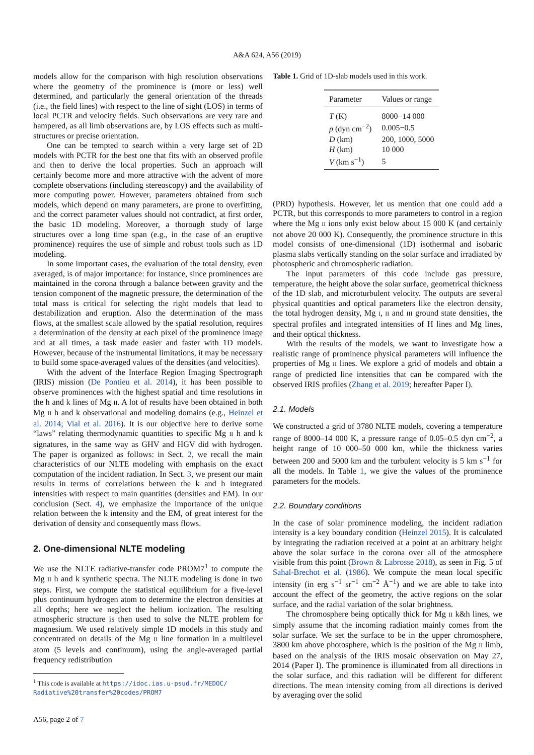A&A 624, A56 (2019)
models allow for the comparison with high resolution observations where the geometry of the prominence is (more or less) well determined, and particularly the general orientation of the threads (i.e., the field lines) with respect to the line of sight (LOS) in terms of local PCTR and velocity fields. Such observations are very rare and hampered, as all limb observations are, by LOS effects such as multi-structures or precise orientation.
One can be tempted to search within a very large set of 2D models with PCTR for the best one that fits with an observed profile and then to derive the local properties. Such an approach will certainly become more and more attractive with the advent of more complete observations (including stereoscopy) and the availability of more computing power. However, parameters obtained from such models, which depend on many parameters, are prone to overfitting, and the correct parameter values should not contradict, at first order, the basic 1D modeling. Moreover, a thorough study of large structures over a long time span (e.g., in the case of an eruptive prominence) requires the use of simple and robust tools such as 1D modeling.
In some important cases, the evaluation of the total density, even averaged, is of major importance: for instance, since prominences are maintained in the corona through a balance between gravity and the tension component of the magnetic pressure, the determination of the total mass is critical for selecting the right models that lead to destabilization and eruption. Also the determination of the mass flows, at the smallest scale allowed by the spatial resolution, requires a determination of the density at each pixel of the prominence image and at all times, a task made easier and faster with 1D models. However, because of the instrumental limitations, it may be necessary to build some space-averaged values of the densities (and velocities).
With the advent of the Interface Region Imaging Spectrograph (IRIS) mission (De Pontieu et al. 2014), it has been possible to observe prominences with the highest spatial and time resolutions in the h and k lines of Mg II. A lot of results have been obtained in both Mg II h and k observational and modeling domains (e.g., Heinzel et al. 2014; Vial et al. 2016). It is our objective here to derive some “laws” relating thermodynamic quantities to specific Mg II h and k signatures, in the same way as GHV and HGV did with hydrogen. The paper is organized as follows: in Sect. 2, we recall the main characteristics of our NLTE modeling with emphasis on the exact computation of the incident radiation. In Sect. 3, we present our main results in terms of correlations between the k and h integrated intensities with respect to main quantities (densities and EM). In our conclusion (Sect. 4), we emphasize the importance of the unique relation between the k intensity and the EM, of great interest for the derivation of density and consequently mass flows.
2. One-dimensional NLTE modeling
We use the NLTE radiative-transfer code PROM7<sup>1</sup> to compute the Mg II h and k synthetic spectra. The NLTE modeling is done in two steps. First, we compute the statistical equilibrium for a five-level plus continuum hydrogen atom to determine the electron densities at all depths; here we neglect the helium ionization. The resulting atmospheric structure is then used to solve the NLTE problem for magnesium. We used relatively simple 1D models in this study and concentrated on details of the Mg II line formation in a multilevel atom (5 levels and continuum), using the angle-averaged partial frequency redistribution
<sup>1</sup> This code is available at https://idoc.ias.u-psud.fr/MEDOC/
Radiative%20transfer%20codes/PROM7
Table 1. Grid of 1D-slab models used in this work.
| Parameter | Values or range |
| --- | --- |
| T (K) | 8000−14 000 |
| p (dyn cm<sup>−2</sup>) | 0.005−0.5 |
| D (km) | 200, 1000, 5000 |
| H (km) | 10 000 |
| V (km s<sup>−1</sup>) | 5 |
(PRD) hypothesis. However, let us mention that one could add a PCTR, but this corresponds to more parameters to control in a region where the Mg II ions only exist below about 15 000 K (and certainly not above 20 000 K). Consequently, the prominence structure in this model consists of one-dimensional (1D) isothermal and isobaric plasma slabs vertically standing on the solar surface and irradiated by photospheric and chromospheric radiation.
The input parameters of this code include gas pressure, temperature, the height above the solar surface, geometrical thickness of the 1D slab, and microturbulent velocity. The outputs are several physical quantities and optical parameters like the electron density, the total hydrogen density, Mg I, II and III ground state densities, the spectral profiles and integrated intensities of H lines and Mg lines, and their optical thickness.
With the results of the models, we want to investigate how a realistic range of prominence physical parameters will influence the properties of Mg II lines. We explore a grid of models and obtain a range of predicted line intensities that can be compared with the observed IRIS profiles (Zhang et al. 2019; hereafter Paper I).
2.1. Models
We constructed a grid of 3780 NLTE models, covering a temperature range of 8000–14 000 K, a pressure range of 0.05–0.5 dyn cm<sup>−2</sup>, a height range of 10 000–50 000 km, while the thickness varies between 200 and 5000 km and the turbulent velocity is 5 km s<sup>−1</sup> for all the models. In Table 1, we give the values of the prominence parameters for the models.
2.2. Boundary conditions
In the case of solar prominence modeling, the incident radiation intensity is a key boundary condition (Heinzel 2015). It is calculated by integrating the radiation received at a point at an arbitrary height above the solar surface in the corona over all of the atmosphere visible from this point (Brown & Labrosse 2018), as seen in Fig. 5 of Sahal-Brechot et al. (1986). We compute the mean local specific intensity (in erg s<sup>−1</sup> sr<sup>−1</sup> cm<sup>−2</sup> Å<sup>−1</sup>) and we are able to take into account the effect of the geometry, the active regions on the solar surface, and the radial variation of the solar brightness.
The chromosphere being optically thick for Mg II k&h lines, we simply assume that the incoming radiation mainly comes from the solar surface. We set the surface to be in the upper chromosphere, 3800 km above photosphere, which is the position of the Mg II limb, based on the analysis of the IRIS mosaic observation on May 27, 2014 (Paper I). The prominence is illuminated from all directions in the solar surface, and this radiation will be different for different directions. The mean intensity coming from all directions is derived by averaging over the solid
A56, page 2 of 7